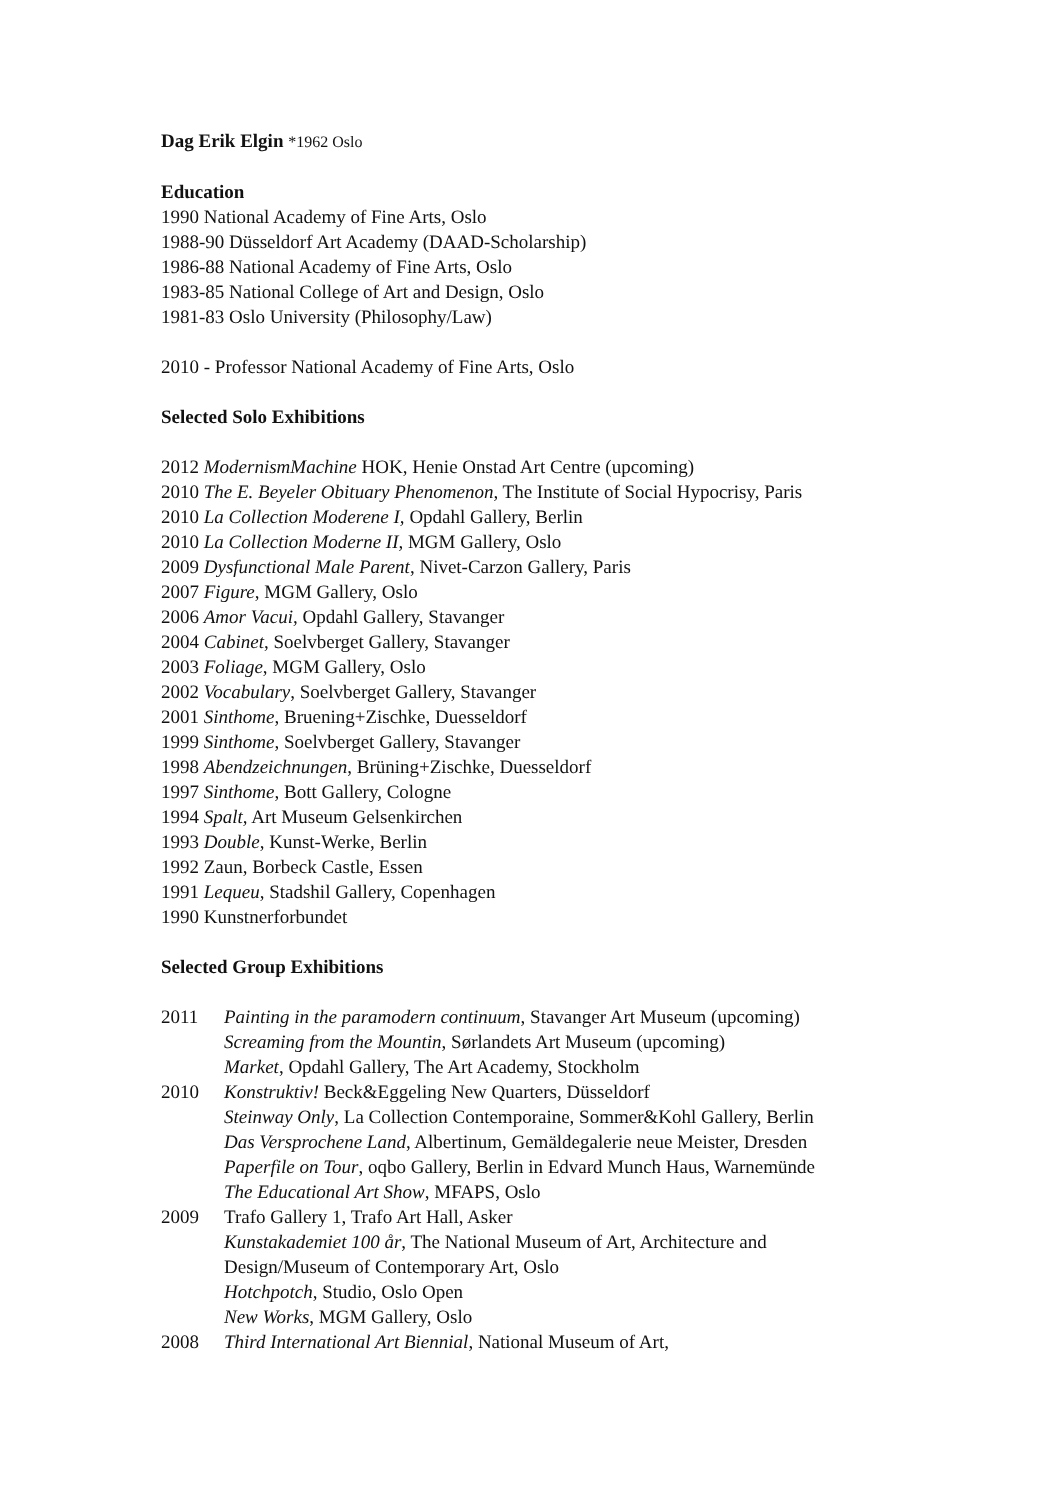Dag Erik Elgin *1962 Oslo
Education
1990 National Academy of Fine Arts, Oslo
1988-90 Düsseldorf Art Academy (DAAD-Scholarship)
1986-88 National Academy of Fine Arts, Oslo
1983-85 National College of Art and Design, Oslo
1981-83 Oslo University (Philosophy/Law)
2010 - Professor National Academy of Fine Arts, Oslo
Selected Solo Exhibitions
2012 ModernismMachine HOK, Henie Onstad Art Centre (upcoming)
2010 The E. Beyeler Obituary Phenomenon, The Institute of Social Hypocrisy, Paris
2010 La Collection Moderene I, Opdahl Gallery, Berlin
2010 La Collection Moderne II, MGM Gallery, Oslo
2009 Dysfunctional Male Parent, Nivet-Carzon Gallery, Paris
2007 Figure, MGM Gallery, Oslo
2006 Amor Vacui, Opdahl Gallery, Stavanger
2004 Cabinet, Soelvberget Gallery, Stavanger
2003 Foliage, MGM Gallery, Oslo
2002 Vocabulary, Soelvberget Gallery, Stavanger
2001 Sinthome, Bruening+Zischke, Duesseldorf
1999 Sinthome, Soelvberget Gallery, Stavanger
1998 Abendzeichnungen, Brüning+Zischke, Duesseldorf
1997 Sinthome, Bott Gallery, Cologne
1994 Spalt, Art Museum Gelsenkirchen
1993 Double, Kunst-Werke, Berlin
1992 Zaun, Borbeck Castle, Essen
1991 Lequeu, Stadshil Gallery, Copenhagen
1990 Kunstnerforbundet
Selected Group Exhibitions
2011 Painting in the paramodern continuum, Stavanger Art Museum (upcoming)
Screaming from the Mountin, Sørlandets Art Museum (upcoming)
Market, Opdahl Gallery, The Art Academy, Stockholm
2010 Konstruktiv! Beck&Eggeling New Quarters, Düsseldorf
Steinway Only, La Collection Contemporaine, Sommer&Kohl Gallery, Berlin
Das Versprochene Land, Albertinum, Gemäldegalerie neue Meister, Dresden
Paperfile on Tour, oqbo Gallery, Berlin in Edvard Munch Haus, Warnemünde
The Educational Art Show, MFAPS, Oslo
2009 Trafo Gallery 1, Trafo Art Hall, Asker
Kunstakademiet 100 år, The National Museum of Art, Architecture and
Design/Museum of Contemporary Art, Oslo
Hotchpotch, Studio, Oslo Open
New Works, MGM Gallery, Oslo
2008 Third International Art Biennial, National Museum of Art,